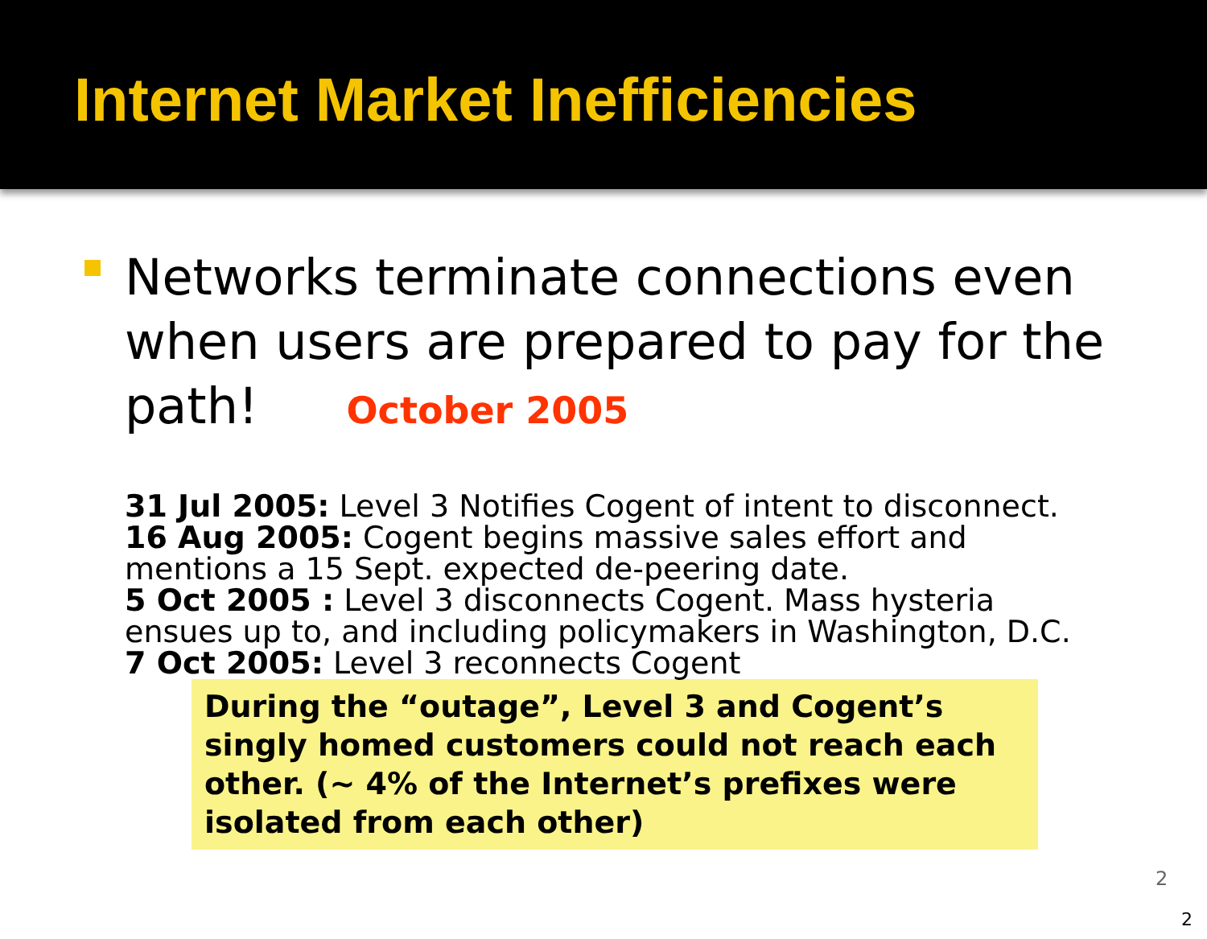Internet Market Inefficiencies
Networks terminate connections even when users are prepared to pay for the path! October 2005
31 Jul 2005: Level 3 Notifies Cogent of intent to disconnect.
16 Aug 2005: Cogent begins massive sales effort and mentions a 15 Sept. expected de-peering date.
5 Oct 2005 : Level 3 disconnects Cogent. Mass hysteria ensues up to, and including policymakers in Washington, D.C.
7 Oct 2005: Level 3 reconnects Cogent
During the “outage”, Level 3 and Cogent’s singly homed customers could not reach each other. (~ 4% of the Internet’s prefixes were isolated from each other)
2
2